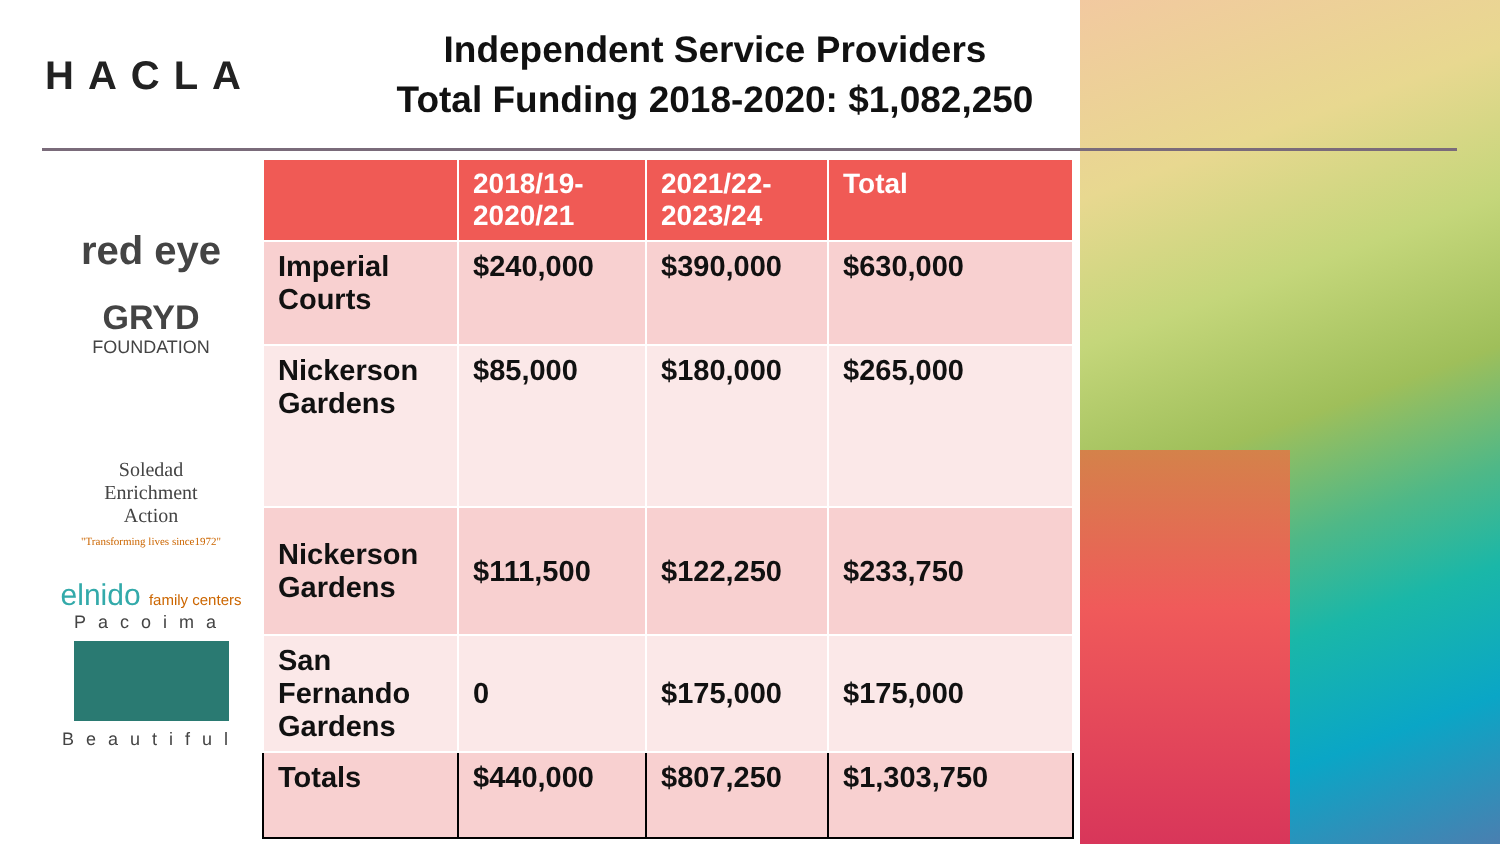HACLA
Independent Service Providers
Total Funding 2018-2020: $1,082,250
red eye
GRYD
FOUNDATION
Soledad
Enrichment
Action
"Transforming lives since1972"
elnido family centers
Pacoima
Beautiful
| | 2018/19- 2020/21 | 2021/22- 2023/24 | Total |
| --- | --- | --- | --- |
| Imperial Courts | $240,000 | $390,000 | $630,000 |
| Nickerson Gardens | $85,000 | $180,000 | $265,000 |
| Nickerson Gardens | $111,500 | $122,250 | $233,750 |
| San Fernando Gardens | 0 | $175,000 | $175,000 |
| Totals | $440,000 | $807,250 | $1,303,750 |